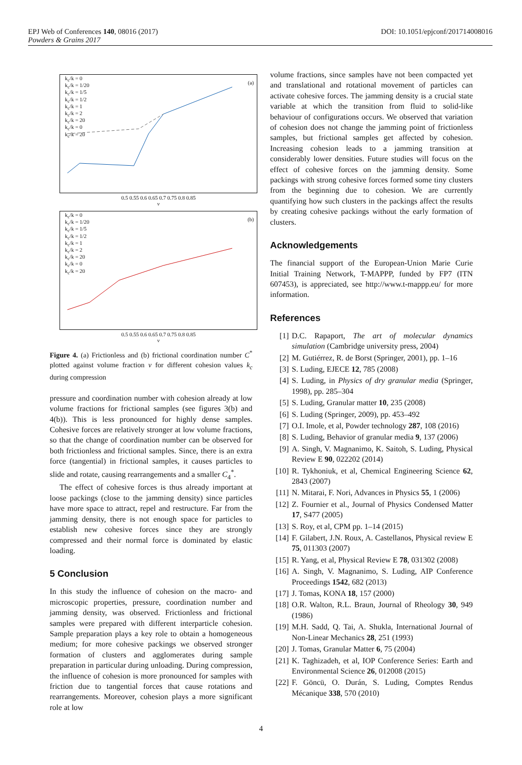EPJ Web of Conferences 140, 08016 (2017) DOI: 10.1051/epjconf/201714008016
Powders & Grains 2017
k<sub>c</sub>/k = 0
k<sub>c</sub>/k = 1/20
k<sub>c</sub>/k = 1/5
k<sub>c</sub>/k = 1/2
k<sub>c</sub>/k = 1
k<sub>c</sub>/k = 2
k<sub>c</sub>/k = 20
k<sub>c</sub>/k = 0
k<sub>c</sub>/k = 20
(a)
0.5 0.55 0.6 0.65 0.7 0.75 0.8 0.85
ν
k<sub>c</sub>/k = 0
k<sub>c</sub>/k = 1/20
k<sub>c</sub>/k = 1/5
k<sub>c</sub>/k = 1/2
k<sub>c</sub>/k = 1
k<sub>c</sub>/k = 2
k<sub>c</sub>/k = 20
k<sub>c</sub>/k = 0
k<sub>c</sub>/k = 20
(b)
0.5 0.55 0.6 0.65 0.7 0.75 0.8 0.85
ν
Figure 4. (a) Frictionless and (b) frictional coordination number C<sup>*</sup> plotted against volume fraction ν for different cohesion values k<sub>c</sub> during compression
pressure and coordination number with cohesion already at low volume fractions for frictional samples (see figures 3(b) and 4(b)). This is less pronounced for highly dense samples. Cohesive forces are relatively stronger at low volume fractions, so that the change of coordination number can be observed for both frictionless and frictional samples. Since, there is an extra force (tangential) in frictional samples, it causes particles to slide and rotate, causing rearrangements and a smaller C<sub>4</sub><sup>*</sup>.
The effect of cohesive forces is thus already important at loose packings (close to the jamming density) since particles have more space to attract, repel and restructure. Far from the jamming density, there is not enough space for particles to establish new cohesive forces since they are strongly compressed and their normal force is dominated by elastic loading.
5 Conclusion
In this study the influence of cohesion on the macro- and microscopic properties, pressure, coordination number and jamming density, was observed. Frictionless and frictional samples were prepared with different interparticle cohesion. Sample preparation plays a key role to obtain a homogeneous medium; for more cohesive packings we observed stronger formation of clusters and agglomerates during sample preparation in particular during unloading. During compression, the influence of cohesion is more pronounced for samples with friction due to tangential forces that cause rotations and rearrangements. Moreover, cohesion plays a more significant role at low
volume fractions, since samples have not been compacted yet and translational and rotational movement of particles can activate cohesive forces. The jamming density is a crucial state variable at which the transition from fluid to solid-like behaviour of configurations occurs. We observed that variation of cohesion does not change the jamming point of frictionless samples, but frictional samples get affected by cohesion. Increasing cohesion leads to a jamming transition at considerably lower densities. Future studies will focus on the effect of cohesive forces on the jamming density. Some packings with strong cohesive forces formed some tiny clusters from the beginning due to cohesion. We are currently quantifying how such clusters in the packings affect the results by creating cohesive packings without the early formation of clusters.
Acknowledgements
The financial support of the European-Union Marie Curie Initial Training Network, T-MAPPP, funded by FP7 (ITN 607453), is appreciated, see http://www.t-mappp.eu/ for more information.
References
[1] D.C. Rapaport, The art of molecular dynamics simulation (Cambridge university press, 2004)
[2] M. Gutiérrez, R. de Borst (Springer, 2001), pp. 1–16
[3] S. Luding, EJECE 12, 785 (2008)
[4] S. Luding, in Physics of dry granular media (Springer, 1998), pp. 285–304
[5] S. Luding, Granular matter 10, 235 (2008)
[6] S. Luding (Springer, 2009), pp. 453–492
[7] O.I. Imole, et al, Powder technology 287, 108 (2016)
[8] S. Luding, Behavior of granular media 9, 137 (2006)
[9] A. Singh, V. Magnanimo, K. Saitoh, S. Luding, Physical Review E 90, 022202 (2014)
[10] R. Tykhoniuk, et al, Chemical Engineering Science 62, 2843 (2007)
[11] N. Mitarai, F. Nori, Advances in Physics 55, 1 (2006)
[12] Z. Fournier et al., Journal of Physics Condensed Matter 17, S477 (2005)
[13] S. Roy, et al, CPM pp. 1–14 (2015)
[14] F. Gilabert, J.N. Roux, A. Castellanos, Physical review E 75, 011303 (2007)
[15] R. Yang, et al, Physical Review E 78, 031302 (2008)
[16] A. Singh, V. Magnanimo, S. Luding, AIP Conference Proceedings 1542, 682 (2013)
[17] J. Tomas, KONA 18, 157 (2000)
[18] O.R. Walton, R.L. Braun, Journal of Rheology 30, 949 (1986)
[19] M.H. Sadd, Q. Tai, A. Shukla, International Journal of Non-Linear Mechanics 28, 251 (1993)
[20] J. Tomas, Granular Matter 6, 75 (2004)
[21] K. Taghizadeh, et al, IOP Conference Series: Earth and Environmental Science 26, 012008 (2015)
[22] F. Göncü, O. Durán, S. Luding, Comptes Rendus Mécanique 338, 570 (2010)
4